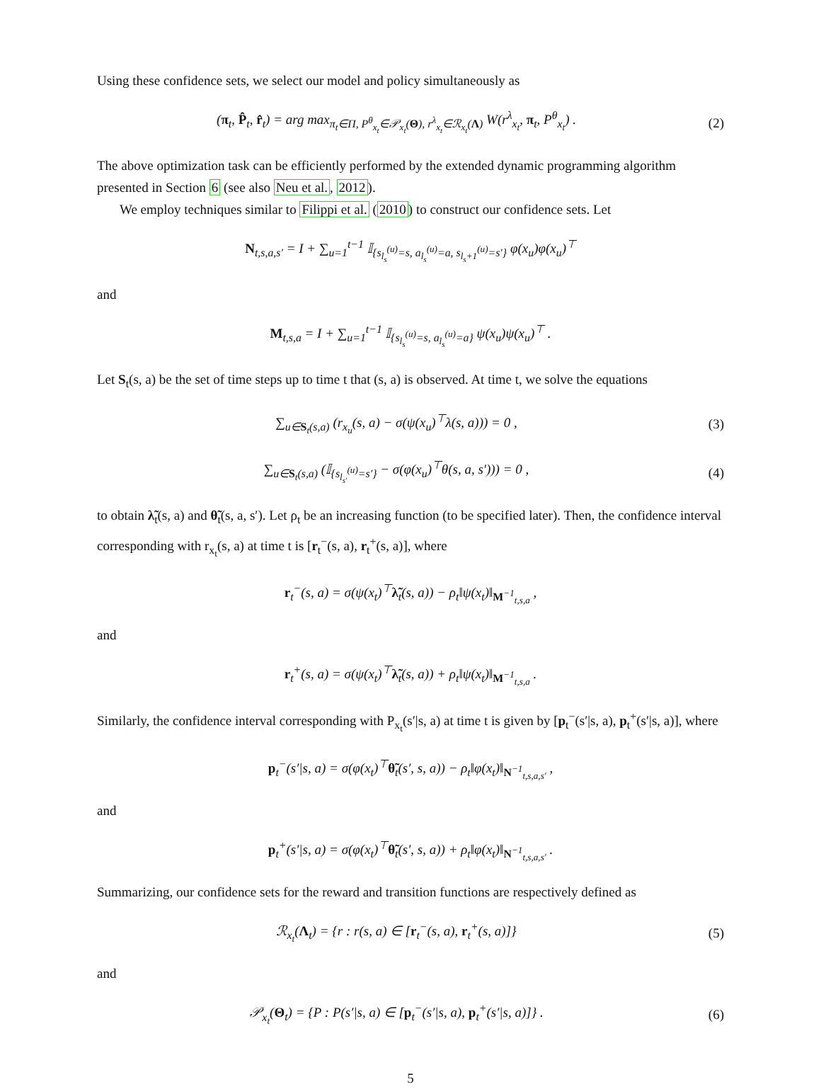Using these confidence sets, we select our model and policy simultaneously as
(π<sub>t</sub>, P̂<sub>t</sub>, r̂<sub>t</sub>) = arg max<sub>π<sub>t</sub>∈Π, P<sup>θ</sup><sub>x<sub>t</sub></sub>∈𝒫<sub>x<sub>t</sub></sub>(Θ), r<sup>λ</sup><sub>x<sub>t</sub></sub>∈ℛ<sub>x<sub>t</sub></sub>(Λ)</sub> W(r<sup>λ</sup><sub>x<sub>t</sub></sub>, π<sub>t</sub>, P<sup>θ</sup><sub>x<sub>t</sub></sub>) .
(2)
The above optimization task can be efficiently performed by the extended dynamic programming algorithm presented in Section 6 (see also Neu et al., 2012).
We employ techniques similar to Filippi et al. (2010) to construct our confidence sets. Let
N<sub>t,s,a,s′</sub> = I + ∑<sub>u=1</sub><sup>t−1</sup> 𝕀<sub>{s<sub>l<sub>s</sub></sub><sup>(u)</sup>=s, a<sub>l<sub>s</sub></sub><sup>(u)</sup>=a, s<sub>l<sub>s</sub>+1</sub><sup>(u)</sup>=s′}</sub> φ(x<sub>u</sub>)φ(x<sub>u</sub>)<sup>⊤</sup>
and
M<sub>t,s,a</sub> = I + ∑<sub>u=1</sub><sup>t−1</sup> 𝕀<sub>{s<sub>l<sub>s</sub></sub><sup>(u)</sup>=s, a<sub>l<sub>s</sub></sub><sup>(u)</sup>=a}</sub> ψ(x<sub>u</sub>)ψ(x<sub>u</sub>)<sup>⊤</sup> .
Let S<sub>t</sub>(s, a) be the set of time steps up to time t that (s, a) is observed. At time t, we solve the equations
∑<sub>u∈S<sub>t</sub>(s,a)</sub> (r<sub>x<sub>u</sub></sub>(s, a) − σ(ψ(x<sub>u</sub>)<sup>⊤</sup>λ(s, a))) = 0 ,
(3)
∑<sub>u∈S<sub>t</sub>(s,a)</sub> (𝕀<sub>{s<sub>l<sub>s′</sub></sub><sup>(u)</sup>=s′}</sub> − σ(φ(x<sub>u</sub>)<sup>⊤</sup>θ(s, a, s′))) = 0 ,
(4)
to obtain λ̃<sub>t</sub>(s, a) and θ̃<sub>t</sub>(s, a, s′). Let ρ<sub>t</sub> be an increasing function (to be specified later). Then, the confidence interval corresponding with r<sub>x<sub>t</sub></sub>(s, a) at time t is [r<sub>t</sub><sup>−</sup>(s, a), r<sub>t</sub><sup>+</sup>(s, a)], where
r<sub>t</sub><sup>−</sup>(s, a) = σ(ψ(x<sub>t</sub>)<sup>⊤</sup>λ̃<sub>t</sub>(s, a)) − ρ<sub>t</sub>‖ψ(x<sub>t</sub>)‖<sub>M<sup>−1</sup><sub>t,s,a</sub></sub> ,
and
r<sub>t</sub><sup>+</sup>(s, a) = σ(ψ(x<sub>t</sub>)<sup>⊤</sup>λ̃<sub>t</sub>(s, a)) + ρ<sub>t</sub>‖ψ(x<sub>t</sub>)‖<sub>M<sup>−1</sup><sub>t,s,a</sub></sub> .
Similarly, the confidence interval corresponding with P<sub>x<sub>t</sub></sub>(s′|s, a) at time t is given by [p<sub>t</sub><sup>−</sup>(s′|s, a), p<sub>t</sub><sup>+</sup>(s′|s, a)], where
p<sub>t</sub><sup>−</sup>(s′|s, a) = σ(φ(x<sub>t</sub>)<sup>⊤</sup>θ̃<sub>t</sub>(s′, s, a)) − ρ<sub>t</sub>‖φ(x<sub>t</sub>)‖<sub>N<sup>−1</sup><sub>t,s,a,s′</sub></sub> ,
and
p<sub>t</sub><sup>+</sup>(s′|s, a) = σ(φ(x<sub>t</sub>)<sup>⊤</sup>θ̃<sub>t</sub>(s′, s, a)) + ρ<sub>t</sub>‖φ(x<sub>t</sub>)‖<sub>N<sup>−1</sup><sub>t,s,a,s′</sub></sub> .
Summarizing, our confidence sets for the reward and transition functions are respectively defined as
ℛ<sub>x<sub>t</sub></sub>(Λ<sub>t</sub>) = {r : r(s, a) ∈ [r<sub>t</sub><sup>−</sup>(s, a), r<sub>t</sub><sup>+</sup>(s, a)]}
(5)
and
𝒫<sub>x<sub>t</sub></sub>(Θ<sub>t</sub>) = {P : P(s′|s, a) ∈ [p<sub>t</sub><sup>−</sup>(s′|s, a), p<sub>t</sub><sup>+</sup>(s′|s, a)]} .
(6)
5